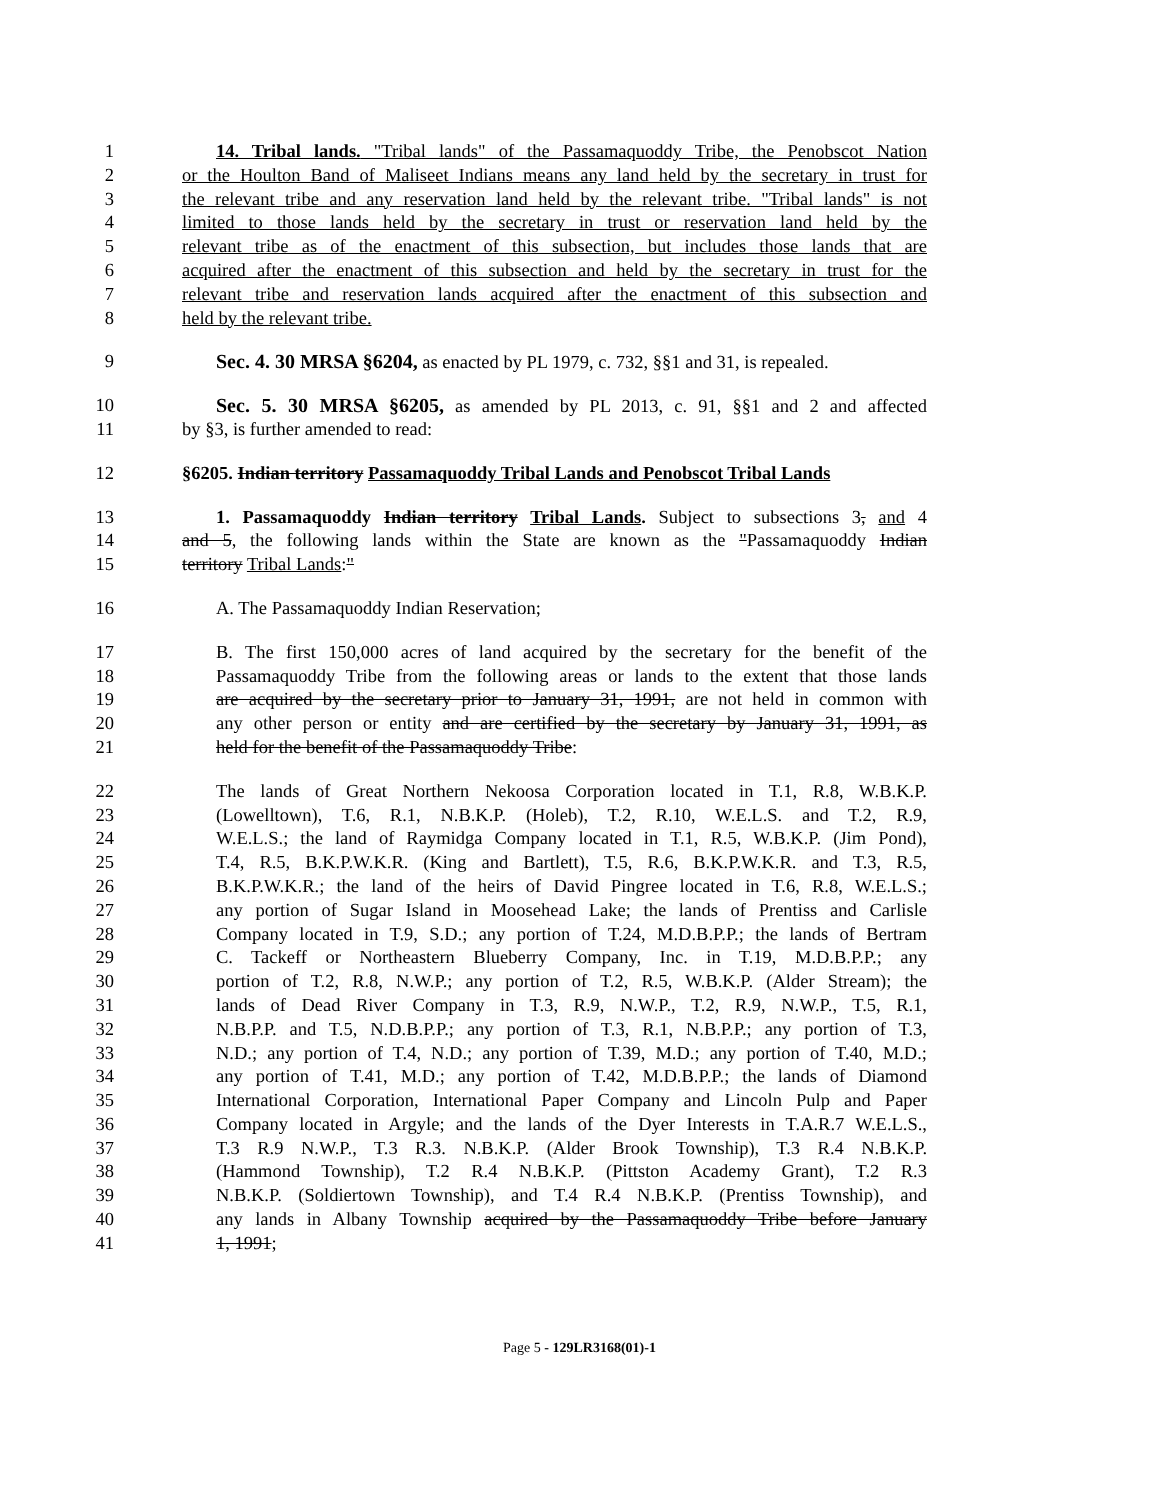1 14. Tribal lands. "Tribal lands" of the Passamaquoddy Tribe, the Penobscot Nation
2 or the Houlton Band of Maliseet Indians means any land held by the secretary in trust for
3 the relevant tribe and any reservation land held by the relevant tribe. "Tribal lands" is not
4 limited to those lands held by the secretary in trust or reservation land held by the
5 relevant tribe as of the enactment of this subsection, but includes those lands that are
6 acquired after the enactment of this subsection and held by the secretary in trust for the
7 relevant tribe and reservation lands acquired after the enactment of this subsection and
8 held by the relevant tribe.
9 Sec. 4. 30 MRSA §6204, as enacted by PL 1979, c. 732, §§1 and 31, is repealed.
10 Sec. 5. 30 MRSA §6205, as amended by PL 2013, c. 91, §§1 and 2 and affected
11 by §3, is further amended to read:
12 §6205. Indian territory Passamaquoddy Tribal Lands and Penobscot Tribal Lands
13 1. Passamaquoddy Indian territory Tribal Lands. Subject to subsections 3, and 4
14 and 5, the following lands within the State are known as the "Passamaquoddy Indian
15 territory Tribal Lands:"
16 A. The Passamaquoddy Indian Reservation;
17 B. The first 150,000 acres of land acquired by the secretary for the benefit of the
18 Passamaquoddy Tribe from the following areas or lands to the extent that those lands
19 are acquired by the secretary prior to January 31, 1991, are not held in common with
20 any other person or entity and are certified by the secretary by January 31, 1991, as
21 held for the benefit of the Passamaquoddy Tribe:
22 The lands of Great Northern Nekoosa Corporation located in T.1, R.8, W.B.K.P.
23 (Lowelltown), T.6, R.1, N.B.K.P. (Holeb), T.2, R.10, W.E.L.S. and T.2, R.9,
24 W.E.L.S.; the land of Raymidga Company located in T.1, R.5, W.B.K.P. (Jim Pond),
25 T.4, R.5, B.K.P.W.K.R. (King and Bartlett), T.5, R.6, B.K.P.W.K.R. and T.3, R.5,
26 B.K.P.W.K.R.; the land of the heirs of David Pingree located in T.6, R.8, W.E.L.S.;
27 any portion of Sugar Island in Moosehead Lake; the lands of Prentiss and Carlisle
28 Company located in T.9, S.D.; any portion of T.24, M.D.B.P.P.; the lands of Bertram
29 C. Tackeff or Northeastern Blueberry Company, Inc. in T.19, M.D.B.P.P.; any
30 portion of T.2, R.8, N.W.P.; any portion of T.2, R.5, W.B.K.P. (Alder Stream); the
31 lands of Dead River Company in T.3, R.9, N.W.P., T.2, R.9, N.W.P., T.5, R.1,
32 N.B.P.P. and T.5, N.D.B.P.P.; any portion of T.3, R.1, N.B.P.P.; any portion of T.3,
33 N.D.; any portion of T.4, N.D.; any portion of T.39, M.D.; any portion of T.40, M.D.;
34 any portion of T.41, M.D.; any portion of T.42, M.D.B.P.P.; the lands of Diamond
35 International Corporation, International Paper Company and Lincoln Pulp and Paper
36 Company located in Argyle; and the lands of the Dyer Interests in T.A.R.7 W.E.L.S.,
37 T.3 R.9 N.W.P., T.3 R.3. N.B.K.P. (Alder Brook Township), T.3 R.4 N.B.K.P.
38 (Hammond Township), T.2 R.4 N.B.K.P. (Pittston Academy Grant), T.2 R.3
39 N.B.K.P. (Soldiertown Township), and T.4 R.4 N.B.K.P. (Prentiss Township), and
40 any lands in Albany Township acquired by the Passamaquoddy Tribe before January
41 1, 1991;
Page 5 - 129LR3168(01)-1